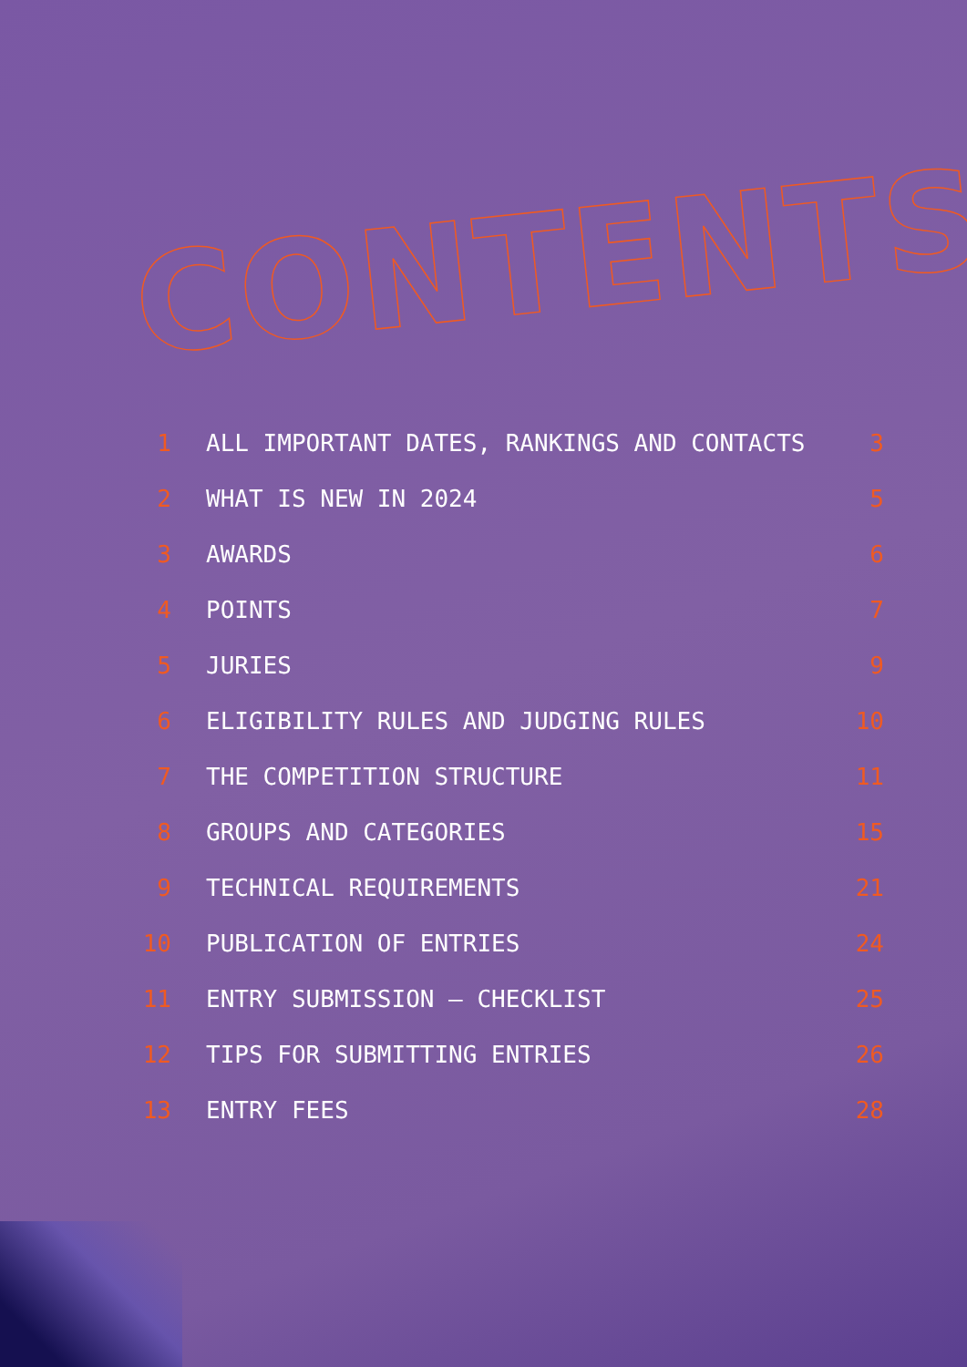CONTENTS
1 ALL IMPORTANT DATES, RANKINGS AND CONTACTS 3
2 WHAT IS NEW IN 2024 5
3 AWARDS 6
4 POINTS 7
5 JURIES 9
6 ELIGIBILITY RULES AND JUDGING RULES 10
7 THE COMPETITION STRUCTURE 11
8 GROUPS AND CATEGORIES 15
9 TECHNICAL REQUIREMENTS 21
10 PUBLICATION OF ENTRIES 24
11 ENTRY SUBMISSION – CHECKLIST 25
12 TIPS FOR SUBMITTING ENTRIES 26
13 ENTRY FEES 28